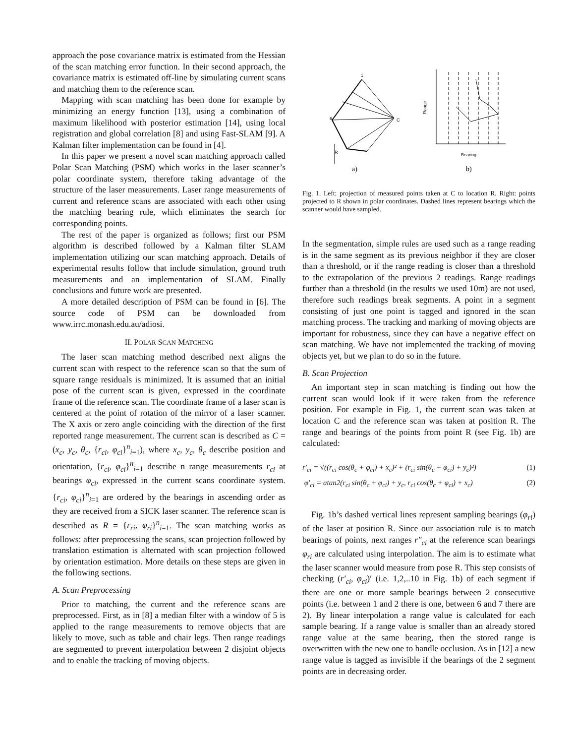approach the pose covariance matrix is estimated from the Hessian of the scan matching error function. In their second approach, the covariance matrix is estimated off-line by simulating current scans and matching them to the reference scan.
Mapping with scan matching has been done for example by minimizing an energy function [13], using a combination of maximum likelihood with posterior estimation [14], using local registration and global correlation [8] and using Fast-SLAM [9]. A Kalman filter implementation can be found in [4].
In this paper we present a novel scan matching approach called Polar Scan Matching (PSM) which works in the laser scanner’s polar coordinate system, therefore taking advantage of the structure of the laser measurements. Laser range measurements of current and reference scans are associated with each other using the matching bearing rule, which eliminates the search for corresponding points.
The rest of the paper is organized as follows; first our PSM algorithm is described followed by a Kalman filter SLAM implementation utilizing our scan matching approach. Details of experimental results follow that include simulation, ground truth measurements and an implementation of SLAM. Finally conclusions and future work are presented.
A more detailed description of PSM can be found in [6]. The source code of PSM can be downloaded from www.irrc.monash.edu.au/adiosi.
II. POLAR SCAN MATCHING
The laser scan matching method described next aligns the current scan with respect to the reference scan so that the sum of square range residuals is minimized. It is assumed that an initial pose of the current scan is given, expressed in the coordinate frame of the reference scan. The coordinate frame of a laser scan is centered at the point of rotation of the mirror of a laser scanner. The X axis or zero angle coinciding with the direction of the first reported range measurement. The current scan is described as C = (x<sub>c</sub>, y<sub>c</sub>, θ<sub>c</sub>, {r<sub>ci</sub>, φ<sub>ci</sub>}<sup>n</sup><sub>i=1</sub>), where x<sub>c</sub>, y<sub>c</sub>, θ<sub>c</sub> describe position and orientation, {r<sub>ci</sub>, φ<sub>ci</sub>}<sup>n</sup><sub>i=1</sub> describe n range measurements r<sub>ci</sub> at bearings φ<sub>ci</sub>, expressed in the current scans coordinate system. {r<sub>ci</sub>, φ<sub>ci</sub>}<sup>n</sup><sub>i=1</sub> are ordered by the bearings in ascending order as they are received from a SICK laser scanner. The reference scan is described as R = {r<sub>ri</sub>, φ<sub>ri</sub>}<sup>n</sup><sub>i=1</sub>. The scan matching works as follows: after preprocessing the scans, scan projection followed by translation estimation is alternated with scan projection followed by orientation estimation. More details on these steps are given in the following sections.
A. Scan Preprocessing
Prior to matching, the current and the reference scans are preprocessed. First, as in [8] a median filter with a window of 5 is applied to the range measurements to remove objects that are likely to move, such as table and chair legs. Then range readings are segmented to prevent interpolation between 2 disjoint objects and to enable the tracking of moving objects.
C
R
1
6
Range
Bearing
a)
b)
Fig. 1. Left: projection of measured points taken at C to location R. Right: points projected to R shown in polar coordinates. Dashed lines represent bearings which the scanner would have sampled.
In the segmentation, simple rules are used such as a range reading is in the same segment as its previous neighbor if they are closer than a threshold, or if the range reading is closer than a threshold to the extrapolation of the previous 2 readings. Range readings further than a threshold (in the results we used 10m) are not used, therefore such readings break segments. A point in a segment consisting of just one point is tagged and ignored in the scan matching process. The tracking and marking of moving objects are important for robustness, since they can have a negative effect on scan matching. We have not implemented the tracking of moving objects yet, but we plan to do so in the future.
B. Scan Projection
An important step in scan matching is finding out how the current scan would look if it were taken from the reference position. For example in Fig. 1, the current scan was taken at location C and the reference scan was taken at position R. The range and bearings of the points from point R (see Fig. 1b) are calculated:
r′<sub>ci</sub> = √((r<sub>ci</sub> cos(θ<sub>c</sub> + φ<sub>ci</sub>) + x<sub>c</sub>)² + (r<sub>ci</sub> sin(θ<sub>c</sub> + φ<sub>ci</sub>) + y<sub>c</sub>)²) (1)
φ′<sub>ci</sub> = atan2(r<sub>ci</sub> sin(θ<sub>c</sub> + φ<sub>ci</sub>) + y<sub>c</sub>, r<sub>ci</sub> cos(θ<sub>c</sub> + φ<sub>ci</sub>) + x<sub>c</sub>) (2)
Fig. 1b’s dashed vertical lines represent sampling bearings (φ<sub>ri</sub>) of the laser at position R. Since our association rule is to match bearings of points, next ranges r″<sub>ci</sub> at the reference scan bearings φ<sub>ri</sub> are calculated using interpolation. The aim is to estimate what the laser scanner would measure from pose R. This step consists of checking (r′<sub>ci</sub>, φ<sub>ci</sub>)′ (i.e. 1,2,..10 in Fig. 1b) of each segment if there are one or more sample bearings between 2 consecutive points (i.e. between 1 and 2 there is one, between 6 and 7 there are 2). By linear interpolation a range value is calculated for each sample bearing. If a range value is smaller than an already stored range value at the same bearing, then the stored range is overwritten with the new one to handle occlusion. As in [12] a new range value is tagged as invisible if the bearings of the 2 segment points are in decreasing order.